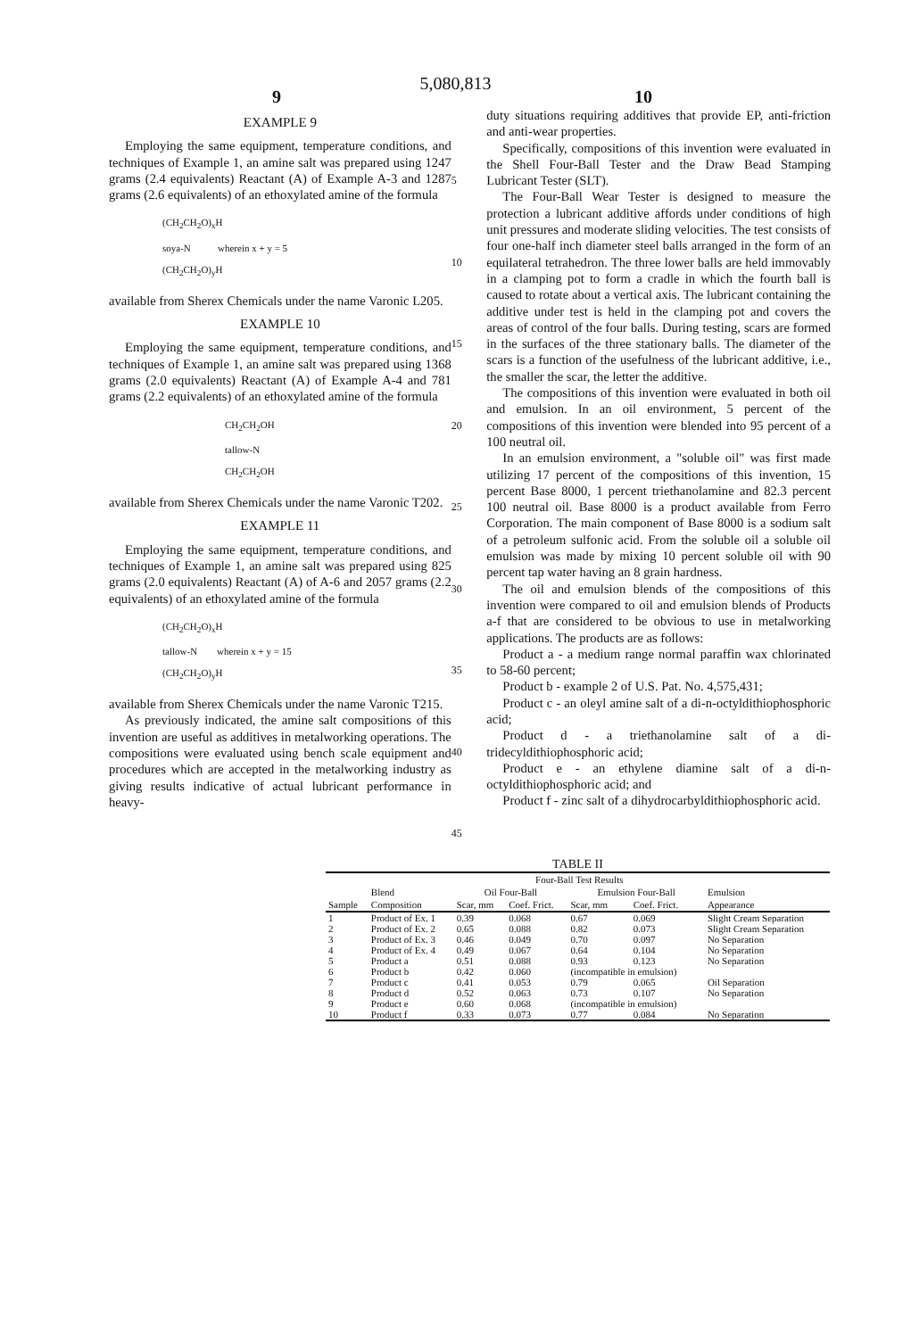5,080,813
9 10
EXAMPLE 9
Employing the same equipment, temperature conditions, and techniques of Example 1, an amine salt was prepared using 1247 grams (2.4 equivalents) Reactant (A) of Example A-3 and 1287 grams (2.6 equivalents) of an ethoxylated amine of the formula
(CH<sub>2</sub>CH<sub>2</sub>O)<sub>x</sub>H
soya-N wherein x + y = 5
(CH<sub>2</sub>CH<sub>2</sub>O)<sub>y</sub>H
available from Sherex Chemicals under the name Varonic L205.
EXAMPLE 10
Employing the same equipment, temperature conditions, and techniques of Example 1, an amine salt was prepared using 1368 grams (2.0 equivalents) Reactant (A) of Example A-4 and 781 grams (2.2 equivalents) of an ethoxylated amine of the formula
CH<sub>2</sub>CH<sub>2</sub>OH
tallow-N
CH<sub>2</sub>CH<sub>2</sub>OH
available from Sherex Chemicals under the name Varonic T202.
EXAMPLE 11
Employing the same equipment, temperature conditions, and techniques of Example 1, an amine salt was prepared using 825 grams (2.0 equivalents) Reactant (A) of A-6 and 2057 grams (2.2 equivalents) of an ethoxylated amine of the formula
(CH<sub>2</sub>CH<sub>2</sub>O)<sub>x</sub>H
tallow-N wherein x + y = 15
(CH<sub>2</sub>CH<sub>2</sub>O)<sub>y</sub>H
available from Sherex Chemicals under the name Varonic T215.
As previously indicated, the amine salt compositions of this invention are useful as additives in metalworking operations. The compositions were evaluated using bench scale equipment and procedures which are accepted in the metalworking industry as giving results indicative of actual lubricant performance in heavy-
5
10
15
20
25
30
35
40
45
duty situations requiring additives that provide EP, anti-friction and anti-wear properties.
Specifically, compositions of this invention were evaluated in the Shell Four-Ball Tester and the Draw Bead Stamping Lubricant Tester (SLT).
The Four-Ball Wear Tester is designed to measure the protection a lubricant additive affords under conditions of high unit pressures and moderate sliding velocities. The test consists of four one-half inch diameter steel balls arranged in the form of an equilateral tetrahedron. The three lower balls are held immovably in a clamping pot to form a cradle in which the fourth ball is caused to rotate about a vertical axis. The lubricant containing the additive under test is held in the clamping pot and covers the areas of control of the four balls. During testing, scars are formed in the surfaces of the three stationary balls. The diameter of the scars is a function of the usefulness of the lubricant additive, i.e., the smaller the scar, the letter the additive.
The compositions of this invention were evaluated in both oil and emulsion. In an oil environment, 5 percent of the compositions of this invention were blended into 95 percent of a 100 neutral oil.
In an emulsion environment, a "soluble oil" was first made utilizing 17 percent of the compositions of this invention, 15 percent Base 8000, 1 percent triethanolamine and 82.3 percent 100 neutral oil. Base 8000 is a product available from Ferro Corporation. The main component of Base 8000 is a sodium salt of a petroleum sulfonic acid. From the soluble oil a soluble oil emulsion was made by mixing 10 percent soluble oil with 90 percent tap water having an 8 grain hardness.
The oil and emulsion blends of the compositions of this invention were compared to oil and emulsion blends of Products a-f that are considered to be obvious to use in metalworking applications. The products are as follows:
Product a - a medium range normal paraffin wax chlorinated to 58-60 percent;
Product b - example 2 of U.S. Pat. No. 4,575,431;
Product c - an oleyl amine salt of a di-n-octyldithiophosphoric acid;
Product d - a triethanolamine salt of a di-tridecyldithiophosphoric acid;
Product e - an ethylene diamine salt of a di-n-octyldithiophosphoric acid; and
Product f - zinc salt of a dihydrocarbyldithiophosphoric acid.
TABLE II
| | | Four-Ball Test Results | | | | |
| --- | --- | --- | --- | --- | --- | --- |
| | Blend | Oil Four-Ball | | Emulsion Four-Ball | | Emulsion |
| Sample | Composition | Scar, mm | Coef. Frict. | Scar, mm | Coef. Frict. | Appearance |
| 1 | Product of Ex. 1 | 0.39 | 0.068 | 0.67 | 0.069 | Slight Cream Separation |
| 2 | Product of Ex. 2 | 0.65 | 0.088 | 0.82 | 0.073 | Slight Cream Separation |
| 3 | Product of Ex. 3 | 0.46 | 0.049 | 0.70 | 0.097 | No Separation |
| 4 | Product of Ex. 4 | 0.49 | 0.067 | 0.64 | 0.104 | No Separation |
| 5 | Product a | 0.51 | 0.088 | 0.93 | 0.123 | No Separation |
| 6 | Product b | 0.42 | 0.060 | (incompatible in emulsion) | | |
| 7 | Product c | 0.41 | 0.053 | 0.79 | 0.065 | Oil Separation |
| 8 | Product d | 0.52 | 0.063 | 0.73 | 0.107 | No Separation |
| 9 | Product e | 0.60 | 0.068 | (incompatible in emulsion) | | |
| 10 | Product f | 0.33 | 0.073 | 0.77 | 0.084 | No Separation |